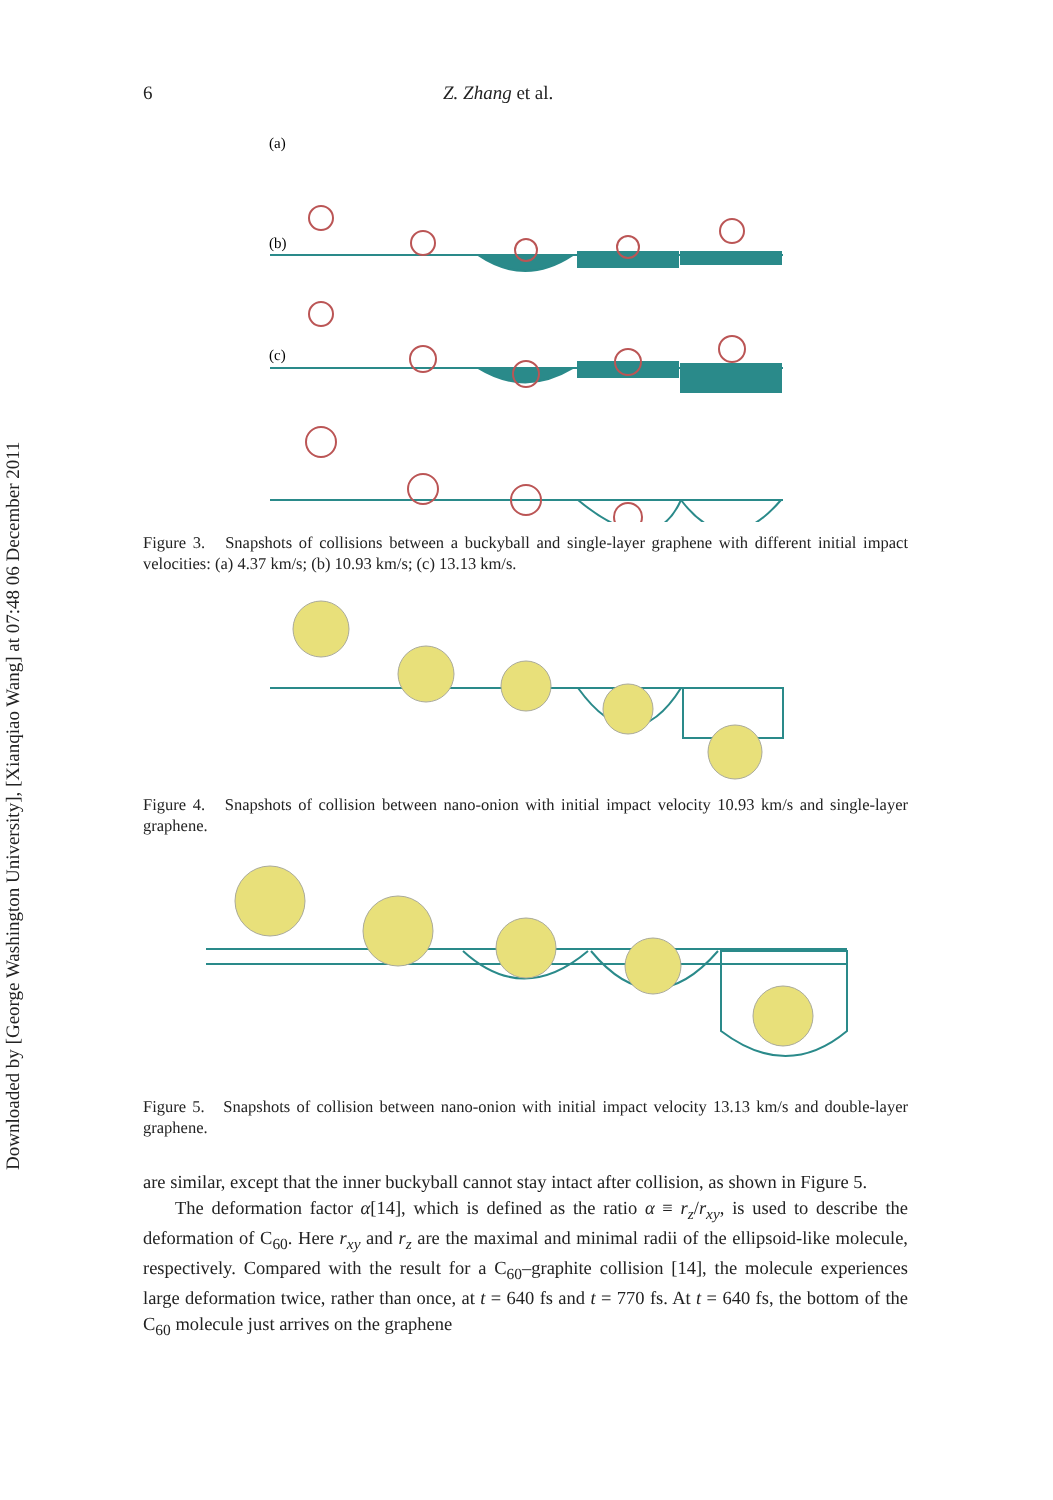Downloaded by [George Washington University], [Xianqiao Wang] at 07:48 06 December 2011
6 Z. Zhang et al.
(a)
(b)
(c)
Figure 3. Snapshots of collisions between a buckyball and single-layer graphene with different initial impact velocities: (a) 4.37 km/s; (b) 10.93 km/s; (c) 13.13 km/s.
Figure 4. Snapshots of collision between nano-onion with initial impact velocity 10.93 km/s and single-layer graphene.
Figure 5. Snapshots of collision between nano-onion with initial impact velocity 13.13 km/s and double-layer graphene.
are similar, except that the inner buckyball cannot stay intact after collision, as shown in Figure 5.
The deformation factor α[14], which is defined as the ratio α ≡ r<sub>z</sub>/r<sub>xy</sub>, is used to describe the deformation of C<sub>60</sub>. Here r<sub>xy</sub> and r<sub>z</sub> are the maximal and minimal radii of the ellipsoid-like molecule, respectively. Compared with the result for a C<sub>60</sub>–graphite collision [14], the molecule experiences large deformation twice, rather than once, at t = 640 fs and t = 770 fs. At t = 640 fs, the bottom of the C<sub>60</sub> molecule just arrives on the graphene